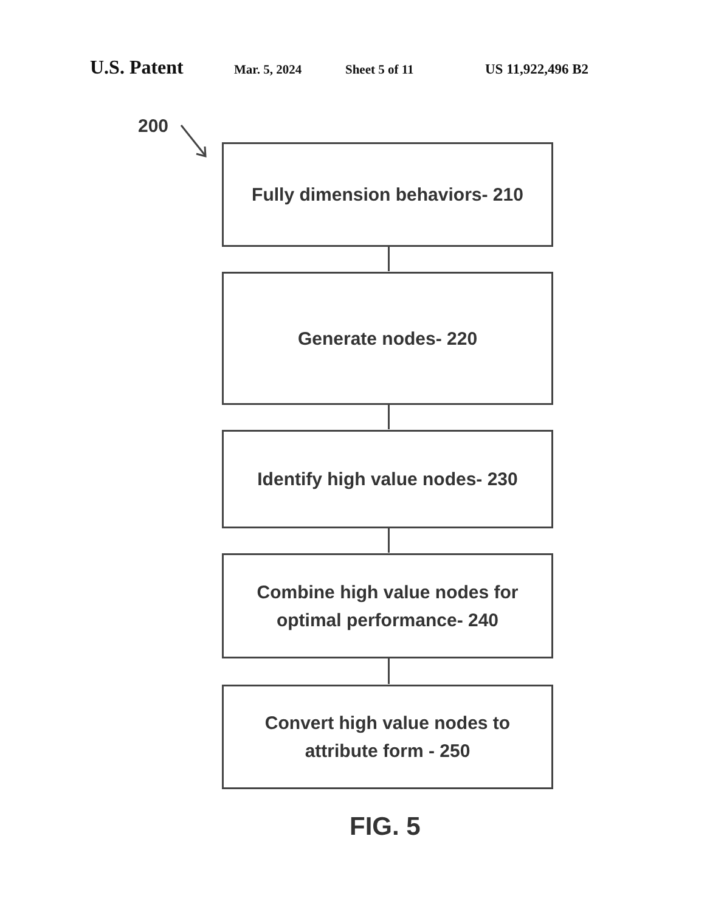U.S. Patent Mar. 5, 2024 Sheet 5 of 11 US 11,922,496 B2
200
Fully dimension behaviors- 210
Generate nodes- 220
Identify high value nodes- 230
Combine high value nodes for
optimal performance- 240
Convert high value nodes to
attribute form - 250
FIG. 5